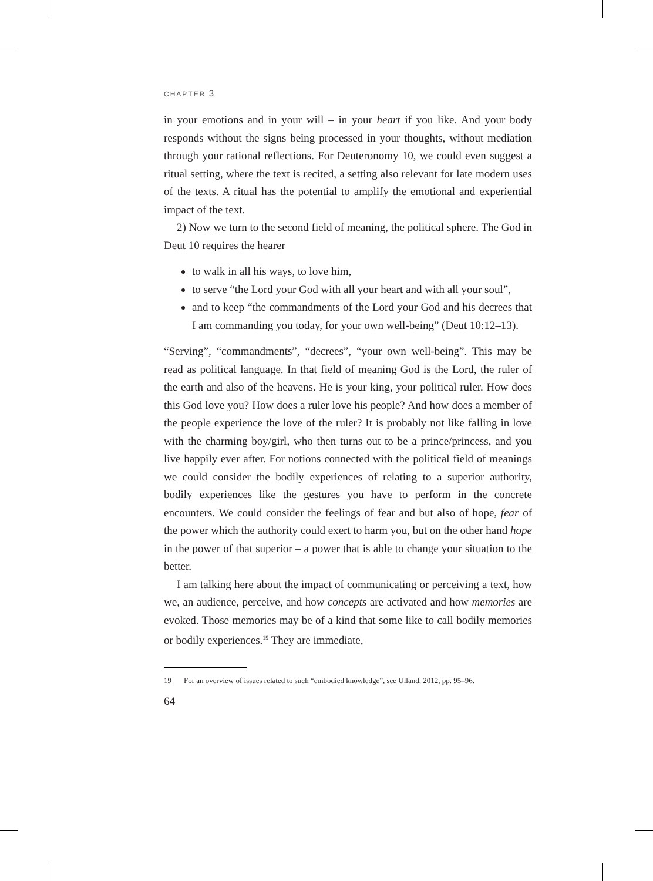CHAPTER 3
in your emotions and in your will – in your heart if you like. And your body responds without the signs being processed in your thoughts, without mediation through your rational reflections. For Deuteronomy 10, we could even suggest a ritual setting, where the text is recited, a setting also relevant for late modern uses of the texts. A ritual has the potential to amplify the emotional and experiential impact of the text.
2) Now we turn to the second field of meaning, the political sphere. The God in Deut 10 requires the hearer
to walk in all his ways, to love him,
to serve “the Lord your God with all your heart and with all your soul”,
and to keep “the commandments of the Lord your God and his decrees that I am commanding you today, for your own well-being” (Deut 10:12–13).
“Serving”, “commandments”, “decrees”, “your own well-being”. This may be read as political language. In that field of meaning God is the Lord, the ruler of the earth and also of the heavens. He is your king, your political ruler. How does this God love you? How does a ruler love his people? And how does a member of the people experience the love of the ruler? It is probably not like falling in love with the charming boy/girl, who then turns out to be a prince/princess, and you live happily ever after. For notions connected with the political field of meanings we could consider the bodily experiences of relating to a superior authority, bodily experiences like the gestures you have to perform in the concrete encounters. We could consider the feelings of fear and but also of hope, fear of the power which the authority could exert to harm you, but on the other hand hope in the power of that superior – a power that is able to change your situation to the better.
I am talking here about the impact of communicating or perceiving a text, how we, an audience, perceive, and how concepts are activated and how memories are evoked. Those memories may be of a kind that some like to call bodily memories or bodily experiences.<sup>19</sup> They are immediate,
19 For an overview of issues related to such “embodied knowledge”, see Ulland, 2012, pp. 95–96.
64